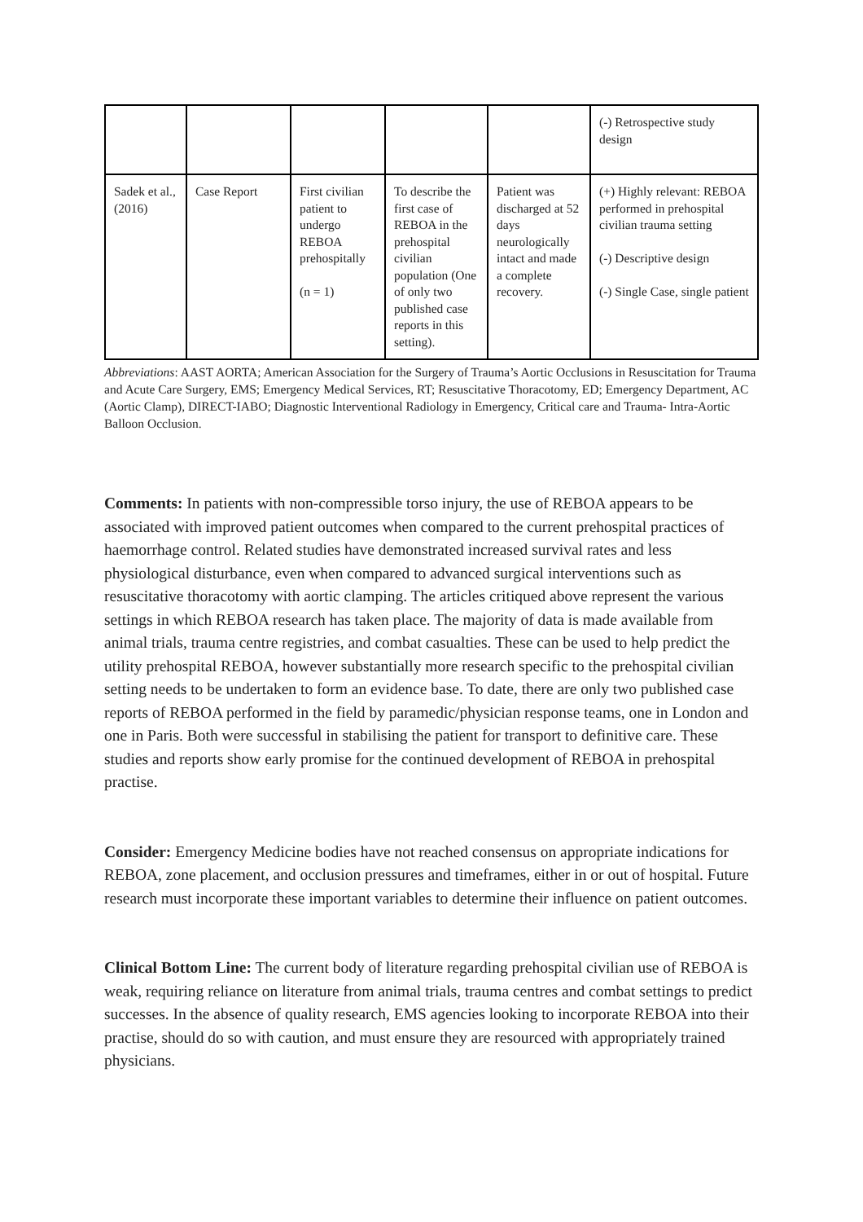| | | | | | (-) Retrospective study design |
| Sadek et al., (2016) | Case Report | First civilian patient to undergo REBOA prehospitally (n = 1) | To describe the first case of REBOA in the prehospital civilian population (One of only two published case reports in this setting). | Patient was discharged at 52 days neurologically intact and made a complete recovery. | (+) Highly relevant: REBOA performed in prehospital civilian trauma setting (-) Descriptive design (-) Single Case, single patient |
Abbreviations: AAST AORTA; American Association for the Surgery of Trauma’s Aortic Occlusions in Resuscitation for Trauma and Acute Care Surgery, EMS; Emergency Medical Services, RT; Resuscitative Thoracotomy, ED; Emergency Department, AC (Aortic Clamp), DIRECT-IABO; Diagnostic Interventional Radiology in Emergency, Critical care and Trauma- Intra-Aortic Balloon Occlusion.
Comments: In patients with non-compressible torso injury, the use of REBOA appears to be associated with improved patient outcomes when compared to the current prehospital practices of haemorrhage control. Related studies have demonstrated increased survival rates and less physiological disturbance, even when compared to advanced surgical interventions such as resuscitative thoracotomy with aortic clamping. The articles critiqued above represent the various settings in which REBOA research has taken place. The majority of data is made available from animal trials, trauma centre registries, and combat casualties. These can be used to help predict the utility prehospital REBOA, however substantially more research specific to the prehospital civilian setting needs to be undertaken to form an evidence base. To date, there are only two published case reports of REBOA performed in the field by paramedic/physician response teams, one in London and one in Paris. Both were successful in stabilising the patient for transport to definitive care. These studies and reports show early promise for the continued development of REBOA in prehospital practise.
Consider: Emergency Medicine bodies have not reached consensus on appropriate indications for REBOA, zone placement, and occlusion pressures and timeframes, either in or out of hospital. Future research must incorporate these important variables to determine their influence on patient outcomes.
Clinical Bottom Line: The current body of literature regarding prehospital civilian use of REBOA is weak, requiring reliance on literature from animal trials, trauma centres and combat settings to predict successes. In the absence of quality research, EMS agencies looking to incorporate REBOA into their practise, should do so with caution, and must ensure they are resourced with appropriately trained physicians.